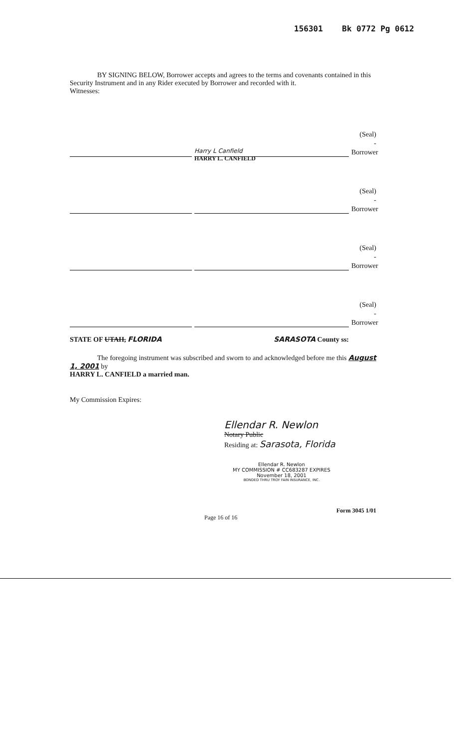156301 Bk 0772 Pg 0612
BY SIGNING BELOW, Borrower accepts and agrees to the terms and covenants contained in this Security Instrument and in any Rider executed by Borrower and recorded with it.
Witnesses:
Harry L Canfield
HARRY L. CANFIELD
(Seal)
-Borrower
(Seal)
-Borrower
(Seal)
-Borrower
(Seal)
-Borrower
STATE OF UTAH, FLORIDA SARASOTA County ss:
The foregoing instrument was subscribed and sworn to and acknowledged before me this August 1, 2001 by
HARRY L. CANFIELD a married man.
My Commission Expires:
Ellendar R. Newlon
Notary Public
Residing at: Sarasota, Florida
Ellendar R. Newlon
MY COMMISSION # CC683287 EXPIRES
November 18, 2001
BONDED THRU TROY FAIN INSURANCE, INC.
Page 16 of 16 Form 3045 1/01